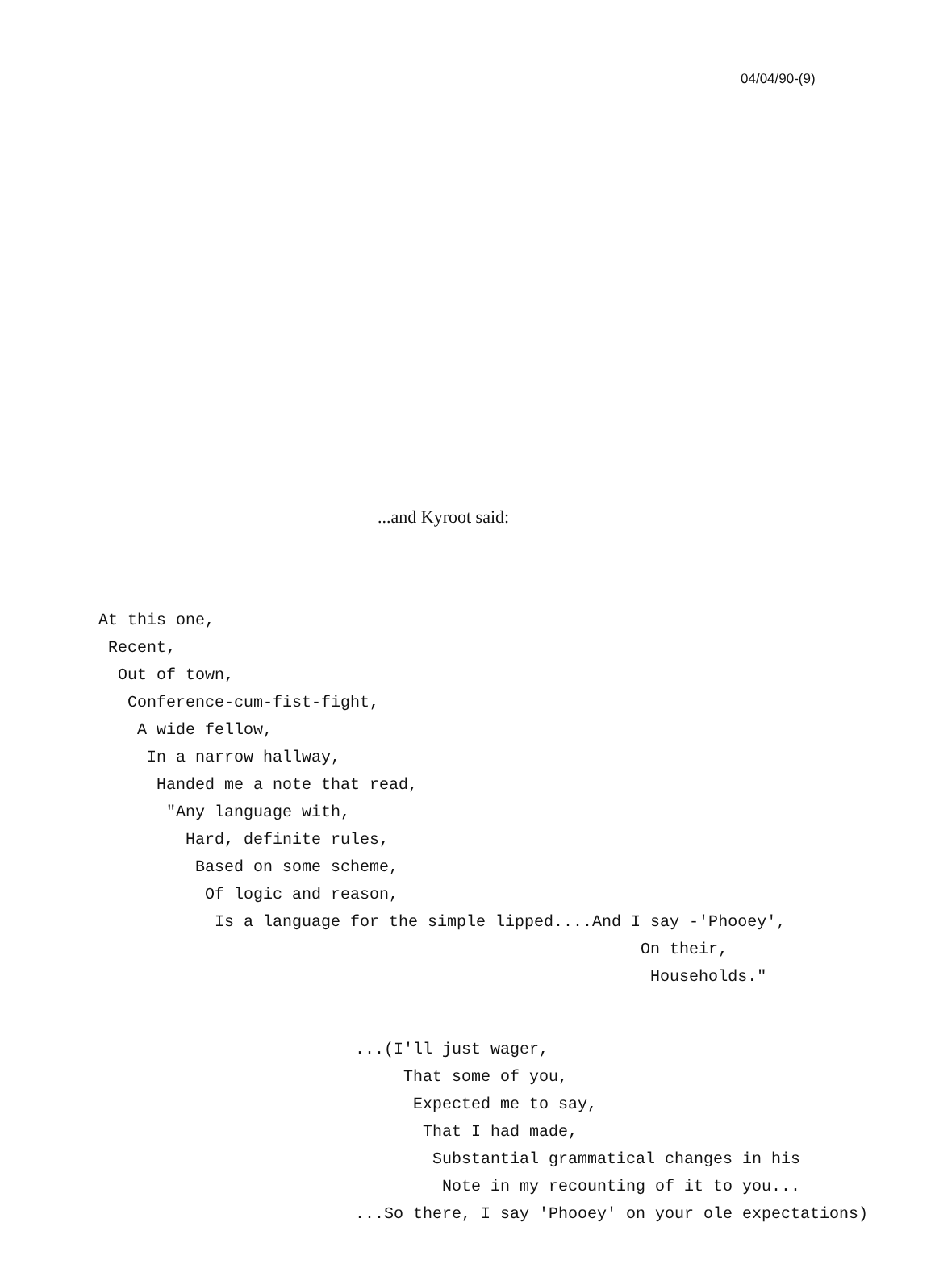04/04/90-(9)
...and Kyroot said:
At this one,
 Recent,
  Out of town,
   Conference-cum-fist-fight,
    A wide fellow,
     In a narrow hallway,
      Handed me a note that read,
       "Any language with,
         Hard, definite rules,
          Based on some scheme,
           Of logic and reason,
            Is a language for the simple lipped....And I say -'Phooey',
                                                        On their,
                                                         Households."
...(I'll just wager,
     That some of you,
      Expected me to say,
       That I had made,
        Substantial grammatical changes in his
         Note in my recounting of it to you...
...So there, I say 'Phooey' on your ole expectations)